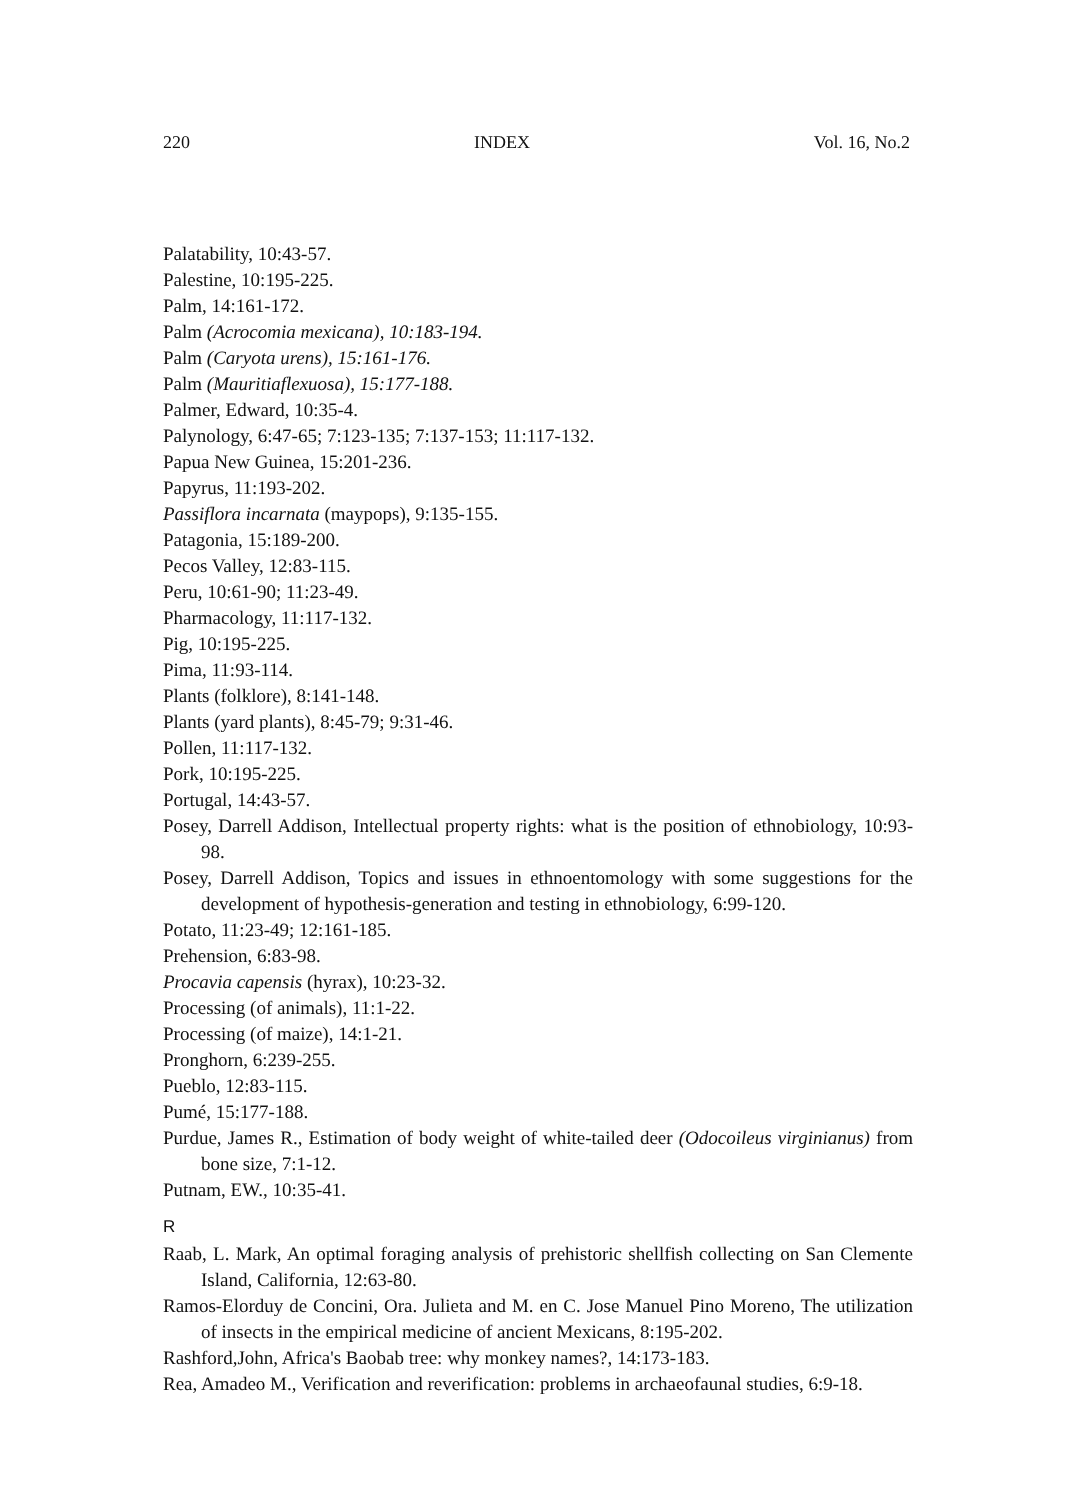220 INDEX Vol. 16, No.2
Palatability, 10:43-57.
Palestine, 10:195-225.
Palm, 14:161-172.
Palm (Acrocomia mexicana), 10:183-194.
Palm (Caryota urens), 15:161-176.
Palm (Mauritiaflexuosa), 15:177-188.
Palmer, Edward, 10:35-4.
Palynology, 6:47-65; 7:123-135; 7:137-153; 11:117-132.
Papua New Guinea, 15:201-236.
Papyrus, 11:193-202.
Passiflora incarnata (maypops), 9:135-155.
Patagonia, 15:189-200.
Pecos Valley, 12:83-115.
Peru, 10:61-90; 11:23-49.
Pharmacology, 11:117-132.
Pig, 10:195-225.
Pima, 11:93-114.
Plants (folklore), 8:141-148.
Plants (yard plants), 8:45-79; 9:31-46.
Pollen, 11:117-132.
Pork, 10:195-225.
Portugal, 14:43-57.
Posey, Darrell Addison, Intellectual property rights: what is the position of ethnobiology, 10:93-98.
Posey, Darrell Addison, Topics and issues in ethnoentomology with some suggestions for the development of hypothesis-generation and testing in ethnobiology, 6:99-120.
Potato, 11:23-49; 12:161-185.
Prehension, 6:83-98.
Procavia capensis (hyrax), 10:23-32.
Processing (of animals), 11:1-22.
Processing (of maize), 14:1-21.
Pronghorn, 6:239-255.
Pueblo, 12:83-115.
Pumé, 15:177-188.
Purdue, James R., Estimation of body weight of white-tailed deer (Odocoileus virginianus) from bone size, 7:1-12.
Putnam, EW., 10:35-41.
R
Raab, L. Mark, An optimal foraging analysis of prehistoric shellfish collecting on San Clemente Island, California, 12:63-80.
Ramos-Elorduy de Concini, Ora. Julieta and M. en C. Jose Manuel Pino Moreno, The utilization of insects in the empirical medicine of ancient Mexicans, 8:195-202.
Rashford,John, Africa's Baobab tree: why monkey names?, 14:173-183.
Rea, Amadeo M., Verification and reverification: problems in archaeofaunal studies, 6:9-18.